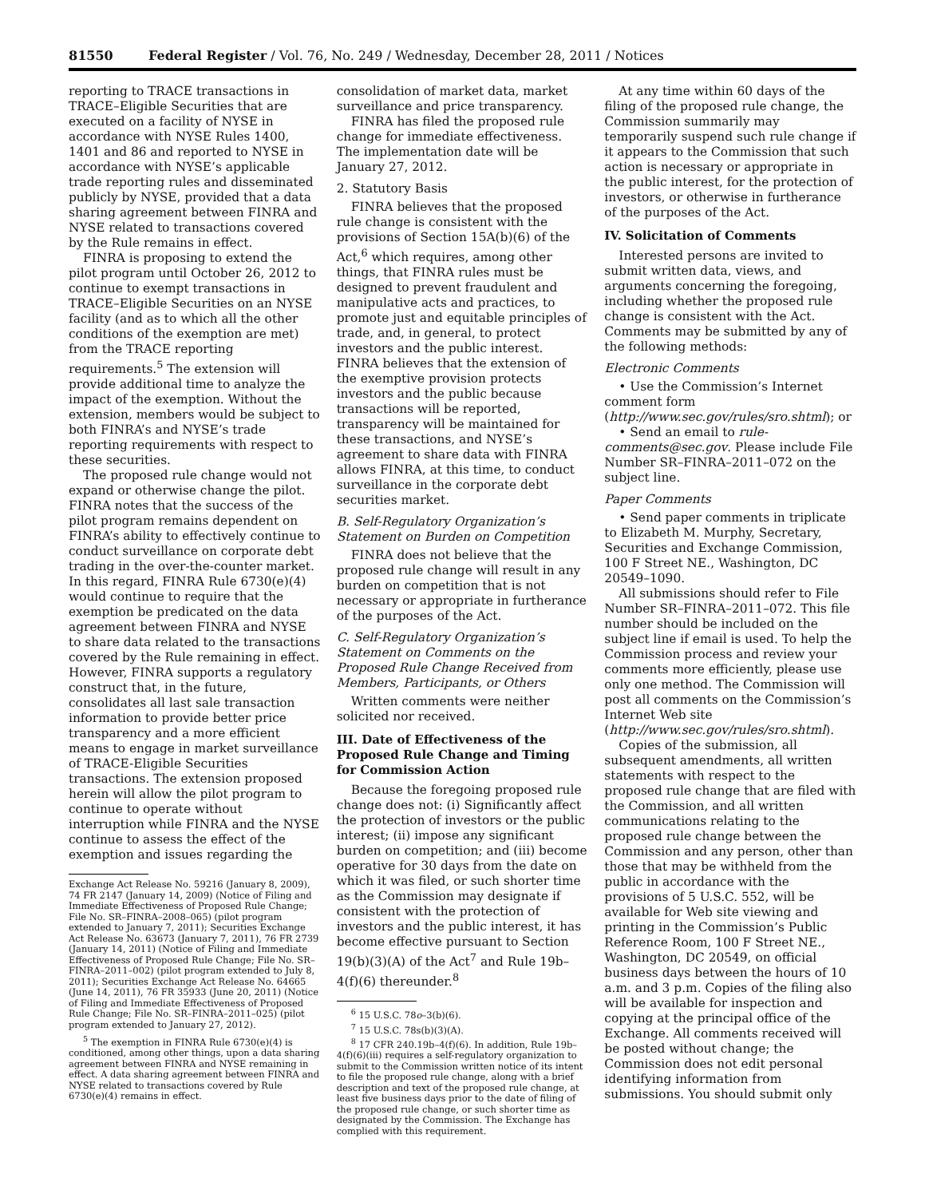81550 Federal Register / Vol. 76, No. 249 / Wednesday, December 28, 2011 / Notices
reporting to TRACE transactions in TRACE–Eligible Securities that are executed on a facility of NYSE in accordance with NYSE Rules 1400, 1401 and 86 and reported to NYSE in accordance with NYSE’s applicable trade reporting rules and disseminated publicly by NYSE, provided that a data sharing agreement between FINRA and NYSE related to transactions covered by the Rule remains in effect.
FINRA is proposing to extend the pilot program until October 26, 2012 to continue to exempt transactions in TRACE–Eligible Securities on an NYSE facility (and as to which all the other conditions of the exemption are met) from the TRACE reporting requirements.<sup>5</sup> The extension will provide additional time to analyze the impact of the exemption. Without the extension, members would be subject to both FINRA’s and NYSE’s trade reporting requirements with respect to these securities.
The proposed rule change would not expand or otherwise change the pilot. FINRA notes that the success of the pilot program remains dependent on FINRA’s ability to effectively continue to conduct surveillance on corporate debt trading in the over-the-counter market. In this regard, FINRA Rule 6730(e)(4) would continue to require that the exemption be predicated on the data agreement between FINRA and NYSE to share data related to the transactions covered by the Rule remaining in effect. However, FINRA supports a regulatory construct that, in the future, consolidates all last sale transaction information to provide better price transparency and a more efficient means to engage in market surveillance of TRACE-Eligible Securities transactions. The extension proposed herein will allow the pilot program to continue to operate without interruption while FINRA and the NYSE continue to assess the effect of the exemption and issues regarding the
Exchange Act Release No. 59216 (January 8, 2009), 74 FR 2147 (January 14, 2009) (Notice of Filing and Immediate Effectiveness of Proposed Rule Change; File No. SR–FINRA–2008–065) (pilot program extended to January 7, 2011); Securities Exchange Act Release No. 63673 (January 7, 2011), 76 FR 2739 (January 14, 2011) (Notice of Filing and Immediate Effectiveness of Proposed Rule Change; File No. SR–FINRA–2011–002) (pilot program extended to July 8, 2011); Securities Exchange Act Release No. 64665 (June 14, 2011), 76 FR 35933 (June 20, 2011) (Notice of Filing and Immediate Effectiveness of Proposed Rule Change; File No. SR–FINRA–2011–025) (pilot program extended to January 27, 2012).
<sup>5</sup> The exemption in FINRA Rule 6730(e)(4) is conditioned, among other things, upon a data sharing agreement between FINRA and NYSE remaining in effect. A data sharing agreement between FINRA and NYSE related to transactions covered by Rule 6730(e)(4) remains in effect.
consolidation of market data, market surveillance and price transparency.
FINRA has filed the proposed rule change for immediate effectiveness. The implementation date will be January 27, 2012.
2. Statutory Basis
FINRA believes that the proposed rule change is consistent with the provisions of Section 15A(b)(6) of the Act,<sup>6</sup> which requires, among other things, that FINRA rules must be designed to prevent fraudulent and manipulative acts and practices, to promote just and equitable principles of trade, and, in general, to protect investors and the public interest. FINRA believes that the extension of the exemptive provision protects investors and the public because transactions will be reported, transparency will be maintained for these transactions, and NYSE’s agreement to share data with FINRA allows FINRA, at this time, to conduct surveillance in the corporate debt securities market.
B. Self-Regulatory Organization’s Statement on Burden on Competition
FINRA does not believe that the proposed rule change will result in any burden on competition that is not necessary or appropriate in furtherance of the purposes of the Act.
C. Self-Regulatory Organization’s Statement on Comments on the Proposed Rule Change Received from Members, Participants, or Others
Written comments were neither solicited nor received.
III. Date of Effectiveness of the Proposed Rule Change and Timing for Commission Action
Because the foregoing proposed rule change does not: (i) Significantly affect the protection of investors or the public interest; (ii) impose any significant burden on competition; and (iii) become operative for 30 days from the date on which it was filed, or such shorter time as the Commission may designate if consistent with the protection of investors and the public interest, it has become effective pursuant to Section 19(b)(3)(A) of the Act<sup>7</sup> and Rule 19b–4(f)(6) thereunder.<sup>8</sup>
<sup>6</sup> 15 U.S.C. 78o–3(b)(6).
<sup>7</sup> 15 U.S.C. 78s(b)(3)(A).
<sup>8</sup> 17 CFR 240.19b–4(f)(6). In addition, Rule 19b–4(f)(6)(iii) requires a self-regulatory organization to submit to the Commission written notice of its intent to file the proposed rule change, along with a brief description and text of the proposed rule change, at least five business days prior to the date of filing of the proposed rule change, or such shorter time as designated by the Commission. The Exchange has complied with this requirement.
At any time within 60 days of the filing of the proposed rule change, the Commission summarily may temporarily suspend such rule change if it appears to the Commission that such action is necessary or appropriate in the public interest, for the protection of investors, or otherwise in furtherance of the purposes of the Act.
IV. Solicitation of Comments
Interested persons are invited to submit written data, views, and arguments concerning the foregoing, including whether the proposed rule change is consistent with the Act. Comments may be submitted by any of the following methods:
Electronic Comments
• Use the Commission’s Internet comment form (http://www.sec.gov/rules/sro.shtml); or
• Send an email to rule-comments@sec.gov. Please include File Number SR–FINRA–2011–072 on the subject line.
Paper Comments
• Send paper comments in triplicate to Elizabeth M. Murphy, Secretary, Securities and Exchange Commission, 100 F Street NE., Washington, DC 20549–1090.
All submissions should refer to File Number SR–FINRA–2011–072. This file number should be included on the subject line if email is used. To help the Commission process and review your comments more efficiently, please use only one method. The Commission will post all comments on the Commission’s Internet Web site (http://www.sec.gov/rules/sro.shtml).
Copies of the submission, all subsequent amendments, all written statements with respect to the proposed rule change that are filed with the Commission, and all written communications relating to the proposed rule change between the Commission and any person, other than those that may be withheld from the public in accordance with the provisions of 5 U.S.C. 552, will be available for Web site viewing and printing in the Commission’s Public Reference Room, 100 F Street NE., Washington, DC 20549, on official business days between the hours of 10 a.m. and 3 p.m. Copies of the filing also will be available for inspection and copying at the principal office of the Exchange. All comments received will be posted without change; the Commission does not edit personal identifying information from submissions. You should submit only